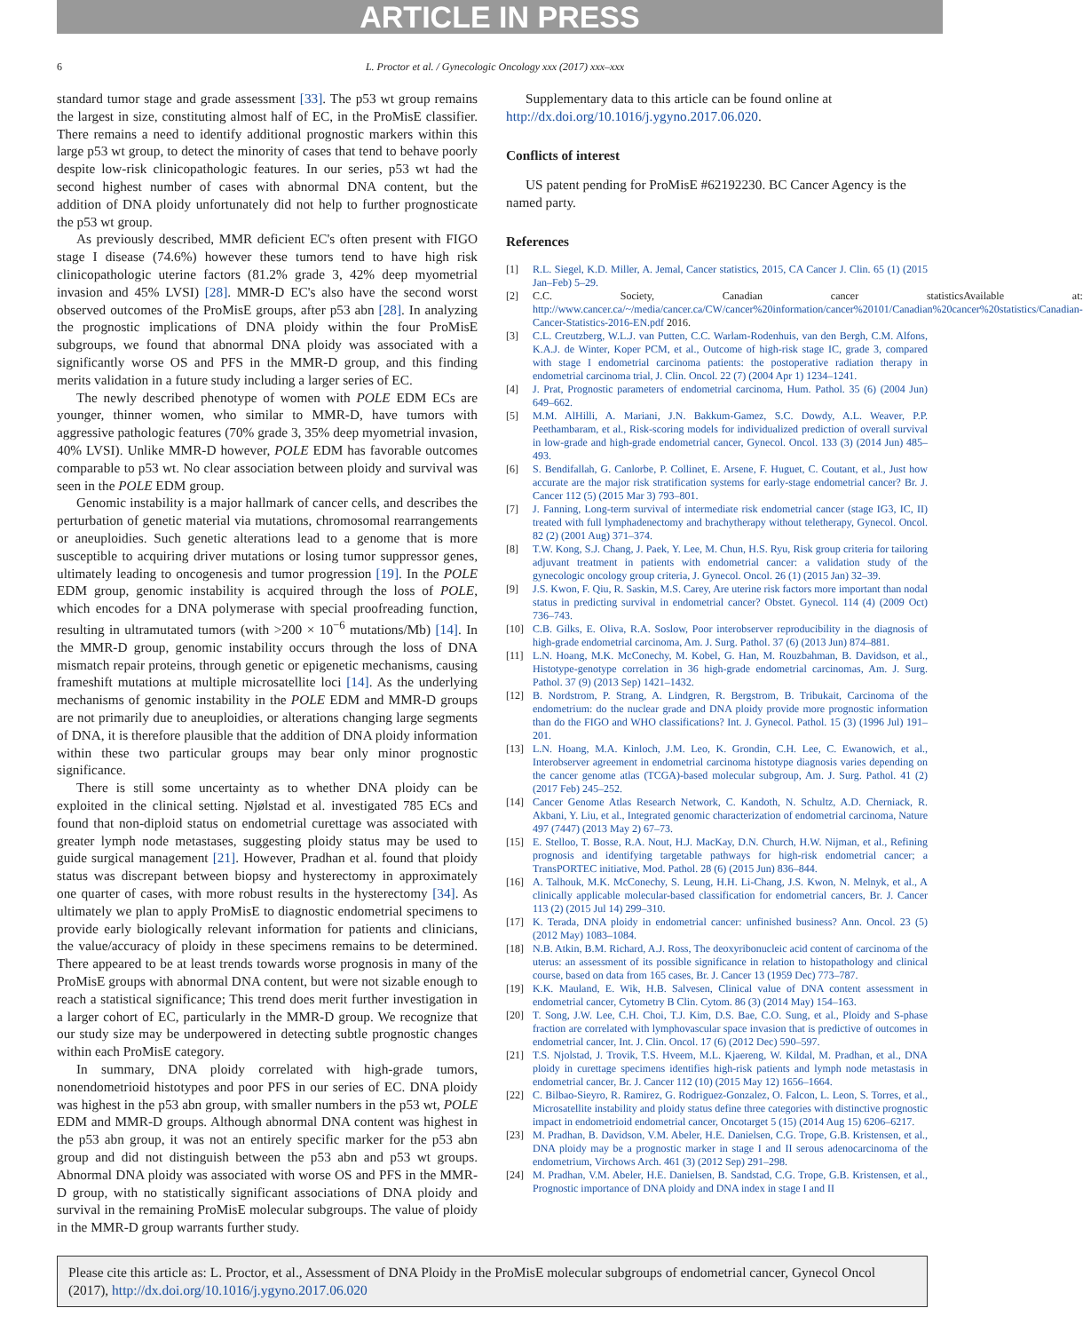ARTICLE IN PRESS
6 L. Proctor et al. / Gynecologic Oncology xxx (2017) xxx–xxx
standard tumor stage and grade assessment [33]. The p53 wt group remains the largest in size, constituting almost half of EC, in the ProMisE classifier. There remains a need to identify additional prognostic markers within this large p53 wt group, to detect the minority of cases that tend to behave poorly despite low-risk clinicopathologic features. In our series, p53 wt had the second highest number of cases with abnormal DNA content, but the addition of DNA ploidy unfortunately did not help to further prognosticate the p53 wt group.
As previously described, MMR deficient EC's often present with FIGO stage I disease (74.6%) however these tumors tend to have high risk clinicopathologic uterine factors (81.2% grade 3, 42% deep myometrial invasion and 45% LVSI) [28]. MMR-D EC's also have the second worst observed outcomes of the ProMisE groups, after p53 abn [28]. In analyzing the prognostic implications of DNA ploidy within the four ProMisE subgroups, we found that abnormal DNA ploidy was associated with a significantly worse OS and PFS in the MMR-D group, and this finding merits validation in a future study including a larger series of EC.
The newly described phenotype of women with POLE EDM ECs are younger, thinner women, who similar to MMR-D, have tumors with aggressive pathologic features (70% grade 3, 35% deep myometrial invasion, 40% LVSI). Unlike MMR-D however, POLE EDM has favorable outcomes comparable to p53 wt. No clear association between ploidy and survival was seen in the POLE EDM group.
Genomic instability is a major hallmark of cancer cells, and describes the perturbation of genetic material via mutations, chromosomal rearrangements or aneuploidies. Such genetic alterations lead to a genome that is more susceptible to acquiring driver mutations or losing tumor suppressor genes, ultimately leading to oncogenesis and tumor progression [19]. In the POLE EDM group, genomic instability is acquired through the loss of POLE, which encodes for a DNA polymerase with special proofreading function, resulting in ultramutated tumors (with >200 × 10<sup>−6</sup> mutations/Mb) [14]. In the MMR-D group, genomic instability occurs through the loss of DNA mismatch repair proteins, through genetic or epigenetic mechanisms, causing frameshift mutations at multiple microsatellite loci [14]. As the underlying mechanisms of genomic instability in the POLE EDM and MMR-D groups are not primarily due to aneuploidies, or alterations changing large segments of DNA, it is therefore plausible that the addition of DNA ploidy information within these two particular groups may bear only minor prognostic significance.
There is still some uncertainty as to whether DNA ploidy can be exploited in the clinical setting. Njølstad et al. investigated 785 ECs and found that non-diploid status on endometrial curettage was associated with greater lymph node metastases, suggesting ploidy status may be used to guide surgical management [21]. However, Pradhan et al. found that ploidy status was discrepant between biopsy and hysterectomy in approximately one quarter of cases, with more robust results in the hysterectomy [34]. As ultimately we plan to apply ProMisE to diagnostic endometrial specimens to provide early biologically relevant information for patients and clinicians, the value/accuracy of ploidy in these specimens remains to be determined. There appeared to be at least trends towards worse prognosis in many of the ProMisE groups with abnormal DNA content, but were not sizable enough to reach a statistical significance; This trend does merit further investigation in a larger cohort of EC, particularly in the MMR-D group. We recognize that our study size may be underpowered in detecting subtle prognostic changes within each ProMisE category.
In summary, DNA ploidy correlated with high-grade tumors, nonendometrioid histotypes and poor PFS in our series of EC. DNA ploidy was highest in the p53 abn group, with smaller numbers in the p53 wt, POLE EDM and MMR-D groups. Although abnormal DNA content was highest in the p53 abn group, it was not an entirely specific marker for the p53 abn group and did not distinguish between the p53 abn and p53 wt groups. Abnormal DNA ploidy was associated with worse OS and PFS in the MMR-D group, with no statistically significant associations of DNA ploidy and survival in the remaining ProMisE molecular subgroups. The value of ploidy in the MMR-D group warrants further study.
Supplementary data to this article can be found online at http://dx.doi.org/10.1016/j.ygyno.2017.06.020.
Conflicts of interest
US patent pending for ProMisE #62192230. BC Cancer Agency is the named party.
References
[1] R.L. Siegel, K.D. Miller, A. Jemal, Cancer statistics, 2015, CA Cancer J. Clin. 65 (1) (2015 Jan–Feb) 5–29.
[2] C.C. Society, Canadian cancer statisticsAvailable at: http://www.cancer.ca/~/media/cancer.ca/CW/cancer%20information/cancer%20101/Canadian%20cancer%20statistics/Canadian-Cancer-Statistics-2016-EN.pdf 2016.
[3] C.L. Creutzberg, W.L.J. van Putten, C.C. Warlam-Rodenhuis, van den Bergh, C.M. Alfons, K.A.J. de Winter, Koper PCM, et al., Outcome of high-risk stage IC, grade 3, compared with stage I endometrial carcinoma patients: the postoperative radiation therapy in endometrial carcinoma trial, J. Clin. Oncol. 22 (7) (2004 Apr 1) 1234–1241.
[4] J. Prat, Prognostic parameters of endometrial carcinoma, Hum. Pathol. 35 (6) (2004 Jun) 649–662.
[5] M.M. AlHilli, A. Mariani, J.N. Bakkum-Gamez, S.C. Dowdy, A.L. Weaver, P.P. Peethambaram, et al., Risk-scoring models for individualized prediction of overall survival in low-grade and high-grade endometrial cancer, Gynecol. Oncol. 133 (3) (2014 Jun) 485–493.
[6] S. Bendifallah, G. Canlorbe, P. Collinet, E. Arsene, F. Huguet, C. Coutant, et al., Just how accurate are the major risk stratification systems for early-stage endometrial cancer? Br. J. Cancer 112 (5) (2015 Mar 3) 793–801.
[7] J. Fanning, Long-term survival of intermediate risk endometrial cancer (stage IG3, IC, II) treated with full lymphadenectomy and brachytherapy without teletherapy, Gynecol. Oncol. 82 (2) (2001 Aug) 371–374.
[8] T.W. Kong, S.J. Chang, J. Paek, Y. Lee, M. Chun, H.S. Ryu, Risk group criteria for tailoring adjuvant treatment in patients with endometrial cancer: a validation study of the gynecologic oncology group criteria, J. Gynecol. Oncol. 26 (1) (2015 Jan) 32–39.
[9] J.S. Kwon, F. Qiu, R. Saskin, M.S. Carey, Are uterine risk factors more important than nodal status in predicting survival in endometrial cancer? Obstet. Gynecol. 114 (4) (2009 Oct) 736–743.
[10] C.B. Gilks, E. Oliva, R.A. Soslow, Poor interobserver reproducibility in the diagnosis of high-grade endometrial carcinoma, Am. J. Surg. Pathol. 37 (6) (2013 Jun) 874–881.
[11] L.N. Hoang, M.K. McConechy, M. Kobel, G. Han, M. Rouzbahman, B. Davidson, et al., Histotype-genotype correlation in 36 high-grade endometrial carcinomas, Am. J. Surg. Pathol. 37 (9) (2013 Sep) 1421–1432.
[12] B. Nordstrom, P. Strang, A. Lindgren, R. Bergstrom, B. Tribukait, Carcinoma of the endometrium: do the nuclear grade and DNA ploidy provide more prognostic information than do the FIGO and WHO classifications? Int. J. Gynecol. Pathol. 15 (3) (1996 Jul) 191–201.
[13] L.N. Hoang, M.A. Kinloch, J.M. Leo, K. Grondin, C.H. Lee, C. Ewanowich, et al., Interobserver agreement in endometrial carcinoma histotype diagnosis varies depending on the cancer genome atlas (TCGA)-based molecular subgroup, Am. J. Surg. Pathol. 41 (2) (2017 Feb) 245–252.
[14] Cancer Genome Atlas Research Network, C. Kandoth, N. Schultz, A.D. Cherniack, R. Akbani, Y. Liu, et al., Integrated genomic characterization of endometrial carcinoma, Nature 497 (7447) (2013 May 2) 67–73.
[15] E. Stelloo, T. Bosse, R.A. Nout, H.J. MacKay, D.N. Church, H.W. Nijman, et al., Refining prognosis and identifying targetable pathways for high-risk endometrial cancer; a TransPORTEC initiative, Mod. Pathol. 28 (6) (2015 Jun) 836–844.
[16] A. Talhouk, M.K. McConechy, S. Leung, H.H. Li-Chang, J.S. Kwon, N. Melnyk, et al., A clinically applicable molecular-based classification for endometrial cancers, Br. J. Cancer 113 (2) (2015 Jul 14) 299–310.
[17] K. Terada, DNA ploidy in endometrial cancer: unfinished business? Ann. Oncol. 23 (5) (2012 May) 1083–1084.
[18] N.B. Atkin, B.M. Richard, A.J. Ross, The deoxyribonucleic acid content of carcinoma of the uterus: an assessment of its possible significance in relation to histopathology and clinical course, based on data from 165 cases, Br. J. Cancer 13 (1959 Dec) 773–787.
[19] K.K. Mauland, E. Wik, H.B. Salvesen, Clinical value of DNA content assessment in endometrial cancer, Cytometry B Clin. Cytom. 86 (3) (2014 May) 154–163.
[20] T. Song, J.W. Lee, C.H. Choi, T.J. Kim, D.S. Bae, C.O. Sung, et al., Ploidy and S-phase fraction are correlated with lymphovascular space invasion that is predictive of outcomes in endometrial cancer, Int. J. Clin. Oncol. 17 (6) (2012 Dec) 590–597.
[21] T.S. Njolstad, J. Trovik, T.S. Hveem, M.L. Kjaereng, W. Kildal, M. Pradhan, et al., DNA ploidy in curettage specimens identifies high-risk patients and lymph node metastasis in endometrial cancer, Br. J. Cancer 112 (10) (2015 May 12) 1656–1664.
[22] C. Bilbao-Sieyro, R. Ramirez, G. Rodriguez-Gonzalez, O. Falcon, L. Leon, S. Torres, et al., Microsatellite instability and ploidy status define three categories with distinctive prognostic impact in endometrioid endometrial cancer, Oncotarget 5 (15) (2014 Aug 15) 6206–6217.
[23] M. Pradhan, B. Davidson, V.M. Abeler, H.E. Danielsen, C.G. Trope, G.B. Kristensen, et al., DNA ploidy may be a prognostic marker in stage I and II serous adenocarcinoma of the endometrium, Virchows Arch. 461 (3) (2012 Sep) 291–298.
[24] M. Pradhan, V.M. Abeler, H.E. Danielsen, B. Sandstad, C.G. Trope, G.B. Kristensen, et al., Prognostic importance of DNA ploidy and DNA index in stage I and II
Please cite this article as: L. Proctor, et al., Assessment of DNA Ploidy in the ProMisE molecular subgroups of endometrial cancer, Gynecol Oncol (2017), http://dx.doi.org/10.1016/j.ygyno.2017.06.020